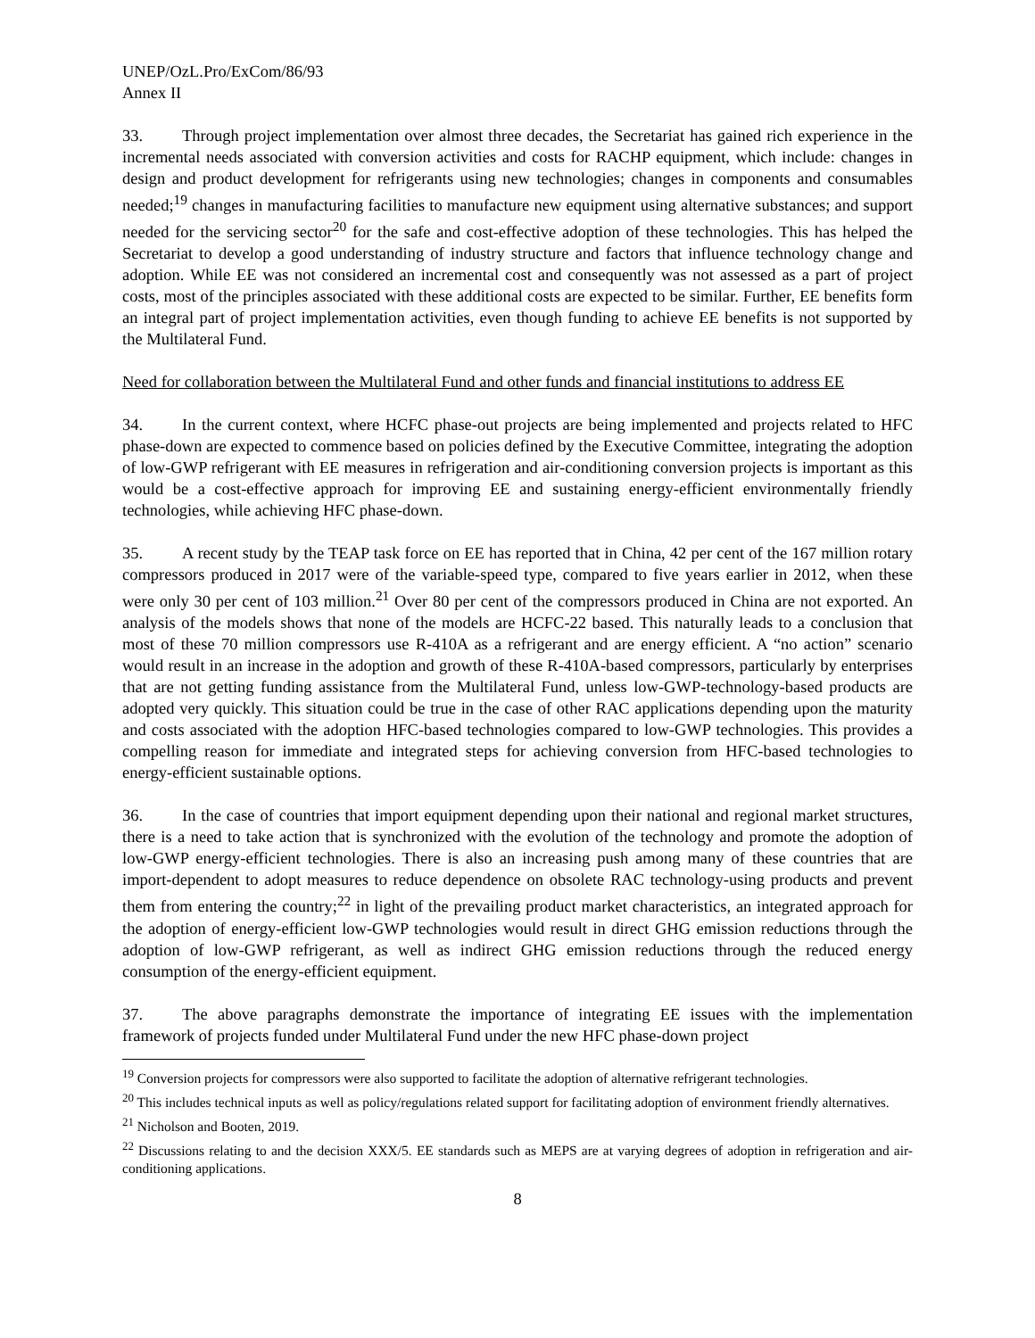UNEP/OzL.Pro/ExCom/86/93
Annex II
33. Through project implementation over almost three decades, the Secretariat has gained rich experience in the incremental needs associated with conversion activities and costs for RACHP equipment, which include: changes in design and product development for refrigerants using new technologies; changes in components and consumables needed;<sup>19</sup> changes in manufacturing facilities to manufacture new equipment using alternative substances; and support needed for the servicing sector<sup>20</sup> for the safe and cost-effective adoption of these technologies. This has helped the Secretariat to develop a good understanding of industry structure and factors that influence technology change and adoption. While EE was not considered an incremental cost and consequently was not assessed as a part of project costs, most of the principles associated with these additional costs are expected to be similar. Further, EE benefits form an integral part of project implementation activities, even though funding to achieve EE benefits is not supported by the Multilateral Fund.
Need for collaboration between the Multilateral Fund and other funds and financial institutions to address EE
34. In the current context, where HCFC phase-out projects are being implemented and projects related to HFC phase-down are expected to commence based on policies defined by the Executive Committee, integrating the adoption of low-GWP refrigerant with EE measures in refrigeration and air-conditioning conversion projects is important as this would be a cost-effective approach for improving EE and sustaining energy-efficient environmentally friendly technologies, while achieving HFC phase-down.
35. A recent study by the TEAP task force on EE has reported that in China, 42 per cent of the 167 million rotary compressors produced in 2017 were of the variable-speed type, compared to five years earlier in 2012, when these were only 30 per cent of 103 million.<sup>21</sup> Over 80 per cent of the compressors produced in China are not exported. An analysis of the models shows that none of the models are HCFC-22 based. This naturally leads to a conclusion that most of these 70 million compressors use R-410A as a refrigerant and are energy efficient. A “no action” scenario would result in an increase in the adoption and growth of these R-410A-based compressors, particularly by enterprises that are not getting funding assistance from the Multilateral Fund, unless low-GWP-technology-based products are adopted very quickly. This situation could be true in the case of other RAC applications depending upon the maturity and costs associated with the adoption HFC-based technologies compared to low-GWP technologies. This provides a compelling reason for immediate and integrated steps for achieving conversion from HFC-based technologies to energy-efficient sustainable options.
36. In the case of countries that import equipment depending upon their national and regional market structures, there is a need to take action that is synchronized with the evolution of the technology and promote the adoption of low-GWP energy-efficient technologies. There is also an increasing push among many of these countries that are import-dependent to adopt measures to reduce dependence on obsolete RAC technology-using products and prevent them from entering the country;<sup>22</sup> in light of the prevailing product market characteristics, an integrated approach for the adoption of energy-efficient low-GWP technologies would result in direct GHG emission reductions through the adoption of low-GWP refrigerant, as well as indirect GHG emission reductions through the reduced energy consumption of the energy-efficient equipment.
37. The above paragraphs demonstrate the importance of integrating EE issues with the implementation framework of projects funded under Multilateral Fund under the new HFC phase-down project
<sup>19</sup> Conversion projects for compressors were also supported to facilitate the adoption of alternative refrigerant technologies.
<sup>20</sup> This includes technical inputs as well as policy/regulations related support for facilitating adoption of environment friendly alternatives.
<sup>21</sup> Nicholson and Booten, 2019.
<sup>22</sup> Discussions relating to and the decision XXX/5. EE standards such as MEPS are at varying degrees of adoption in refrigeration and air-conditioning applications.
8